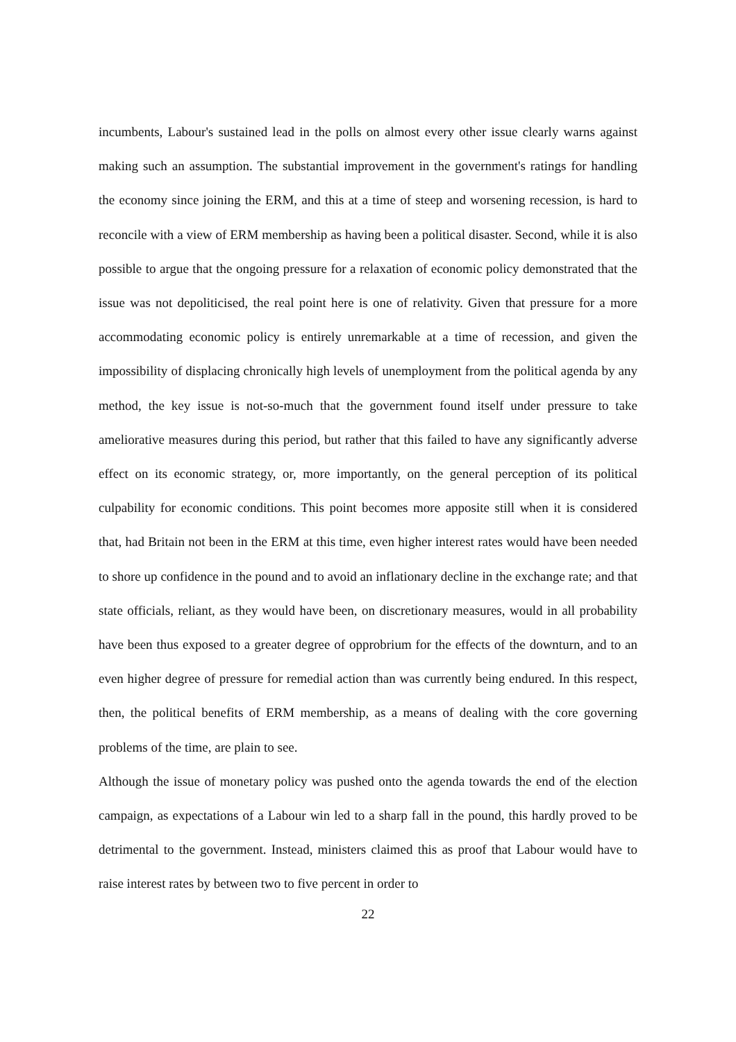incumbents, Labour's sustained lead in the polls on almost every other issue clearly warns against making such an assumption. The substantial improvement in the government's ratings for handling the economy since joining the ERM, and this at a time of steep and worsening recession, is hard to reconcile with a view of ERM membership as having been a political disaster. Second, while it is also possible to argue that the ongoing pressure for a relaxation of economic policy demonstrated that the issue was not depoliticised, the real point here is one of relativity. Given that pressure for a more accommodating economic policy is entirely unremarkable at a time of recession, and given the impossibility of displacing chronically high levels of unemployment from the political agenda by any method, the key issue is not-so-much that the government found itself under pressure to take ameliorative measures during this period, but rather that this failed to have any significantly adverse effect on its economic strategy, or, more importantly, on the general perception of its political culpability for economic conditions. This point becomes more apposite still when it is considered that, had Britain not been in the ERM at this time, even higher interest rates would have been needed to shore up confidence in the pound and to avoid an inflationary decline in the exchange rate; and that state officials, reliant, as they would have been, on discretionary measures, would in all probability have been thus exposed to a greater degree of opprobrium for the effects of the downturn, and to an even higher degree of pressure for remedial action than was currently being endured. In this respect, then, the political benefits of ERM membership, as a means of dealing with the core governing problems of the time, are plain to see.
Although the issue of monetary policy was pushed onto the agenda towards the end of the election campaign, as expectations of a Labour win led to a sharp fall in the pound, this hardly proved to be detrimental to the government. Instead, ministers claimed this as proof that Labour would have to raise interest rates by between two to five percent in order to
22